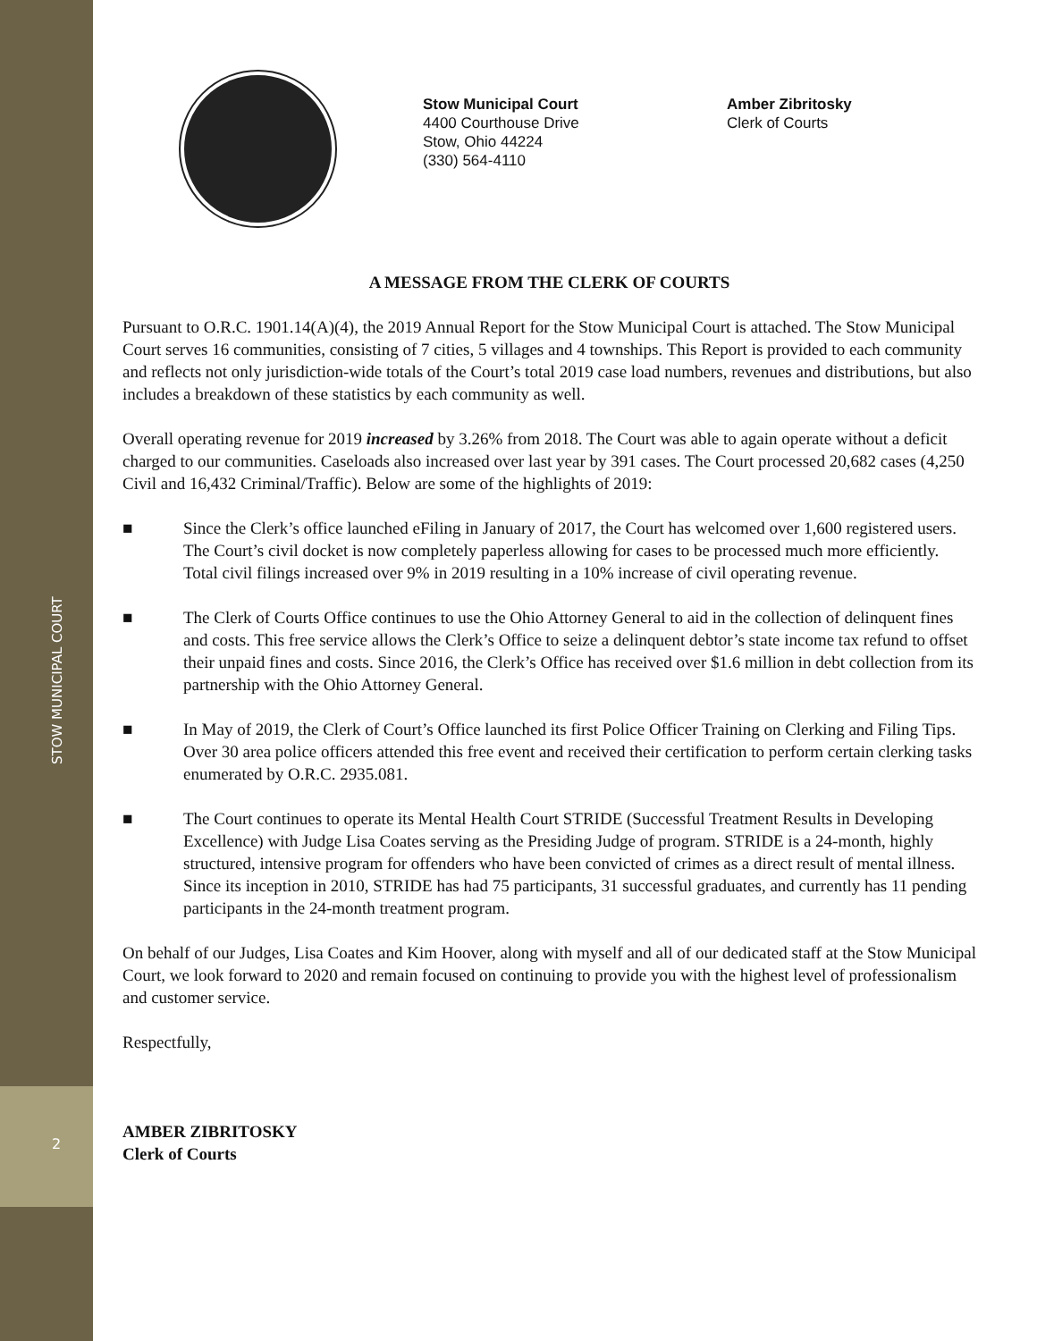STOW MUNICIPAL COURT
2
Stow Municipal Court
4400 Courthouse Drive
Stow, Ohio 44224
(330) 564-4110
Amber Zibritosky
Clerk of Courts
A MESSAGE FROM THE CLERK OF COURTS
Pursuant to O.R.C. 1901.14(A)(4), the 2019 Annual Report for the Stow Municipal Court is attached. The Stow Municipal Court serves 16 communities, consisting of 7 cities, 5 villages and 4 townships. This Report is provided to each community and reflects not only jurisdiction-wide totals of the Court’s total 2019 case load numbers, revenues and distributions, but also includes a breakdown of these statistics by each community as well.
Overall operating revenue for 2019 increased by 3.26% from 2018. The Court was able to again operate without a deficit charged to our communities. Caseloads also increased over last year by 391 cases. The Court processed 20,682 cases (4,250 Civil and 16,432 Criminal/Traffic). Below are some of the highlights of 2019:
■ Since the Clerk’s office launched eFiling in January of 2017, the Court has welcomed over 1,600 registered users. The Court’s civil docket is now completely paperless allowing for cases to be processed much more efficiently. Total civil filings increased over 9% in 2019 resulting in a 10% increase of civil operating revenue.
■ The Clerk of Courts Office continues to use the Ohio Attorney General to aid in the collection of delinquent fines and costs. This free service allows the Clerk’s Office to seize a delinquent debtor’s state income tax refund to offset their unpaid fines and costs. Since 2016, the Clerk’s Office has received over $1.6 million in debt collection from its partnership with the Ohio Attorney General.
■ In May of 2019, the Clerk of Court’s Office launched its first Police Officer Training on Clerking and Filing Tips. Over 30 area police officers attended this free event and received their certification to perform certain clerking tasks enumerated by O.R.C. 2935.081.
■ The Court continues to operate its Mental Health Court STRIDE (Successful Treatment Results in Developing Excellence) with Judge Lisa Coates serving as the Presiding Judge of program. STRIDE is a 24-month, highly structured, intensive program for offenders who have been convicted of crimes as a direct result of mental illness. Since its inception in 2010, STRIDE has had 75 participants, 31 successful graduates, and currently has 11 pending participants in the 24-month treatment program.
On behalf of our Judges, Lisa Coates and Kim Hoover, along with myself and all of our dedicated staff at the Stow Municipal Court, we look forward to 2020 and remain focused on continuing to provide you with the highest level of professionalism and customer service.
Respectfully,
AMBER ZIBRITOSKY
Clerk of Courts